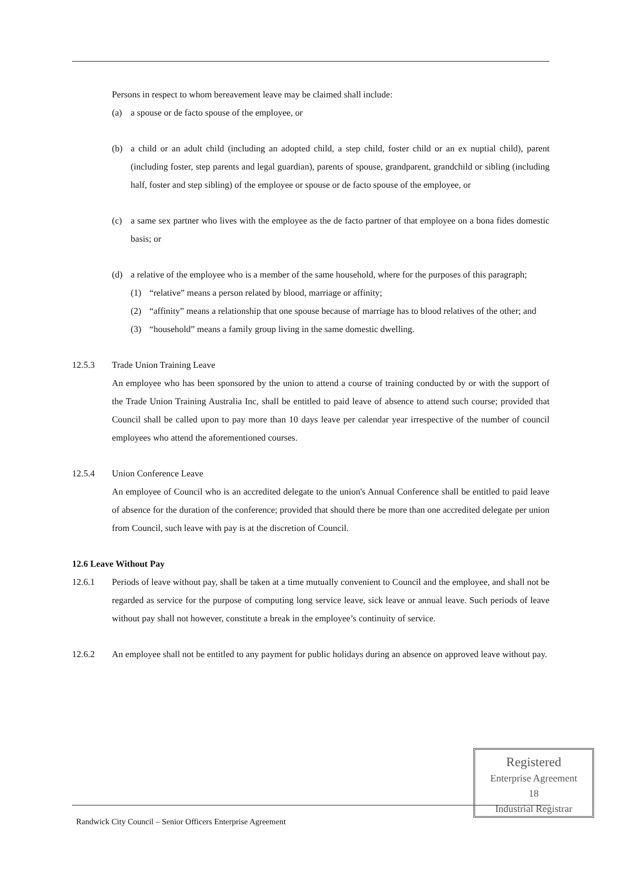Persons in respect to whom bereavement leave may be claimed shall include:
(a) a spouse or de facto spouse of the employee, or
(b) a child or an adult child (including an adopted child, a step child, foster child or an ex nuptial child), parent (including foster, step parents and legal guardian), parents of spouse, grandparent, grandchild or sibling (including half, foster and step sibling) of the employee or spouse or de facto spouse of the employee, or
(c) a same sex partner who lives with the employee as the de facto partner of that employee on a bona fides domestic basis; or
(d) a relative of the employee who is a member of the same household, where for the purposes of this paragraph;
(1) “relative” means a person related by blood, marriage or affinity;
(2) “affinity” means a relationship that one spouse because of marriage has to blood relatives of the other; and
(3) “household” means a family group living in the same domestic dwelling.
12.5.3 Trade Union Training Leave
An employee who has been sponsored by the union to attend a course of training conducted by or with the support of the Trade Union Training Australia Inc, shall be entitled to paid leave of absence to attend such course; provided that Council shall be called upon to pay more than 10 days leave per calendar year irrespective of the number of council employees who attend the aforementioned courses.
12.5.4 Union Conference Leave
An employee of Council who is an accredited delegate to the union's Annual Conference shall be entitled to paid leave of absence for the duration of the conference; provided that should there be more than one accredited delegate per union from Council, such leave with pay is at the discretion of Council.
12.6 Leave Without Pay
12.6.1 Periods of leave without pay, shall be taken at a time mutually convenient to Council and the employee, and shall not be regarded as service for the purpose of computing long service leave, sick leave or annual leave. Such periods of leave without pay shall not however, constitute a break in the employee’s continuity of service.
12.6.2 An employee shall not be entitled to any payment for public holidays during an absence on approved leave without pay.
Randwick City Council – Senior Officers Enterprise Agreement
Registered
Enterprise Agreement
18
Industrial Registrar